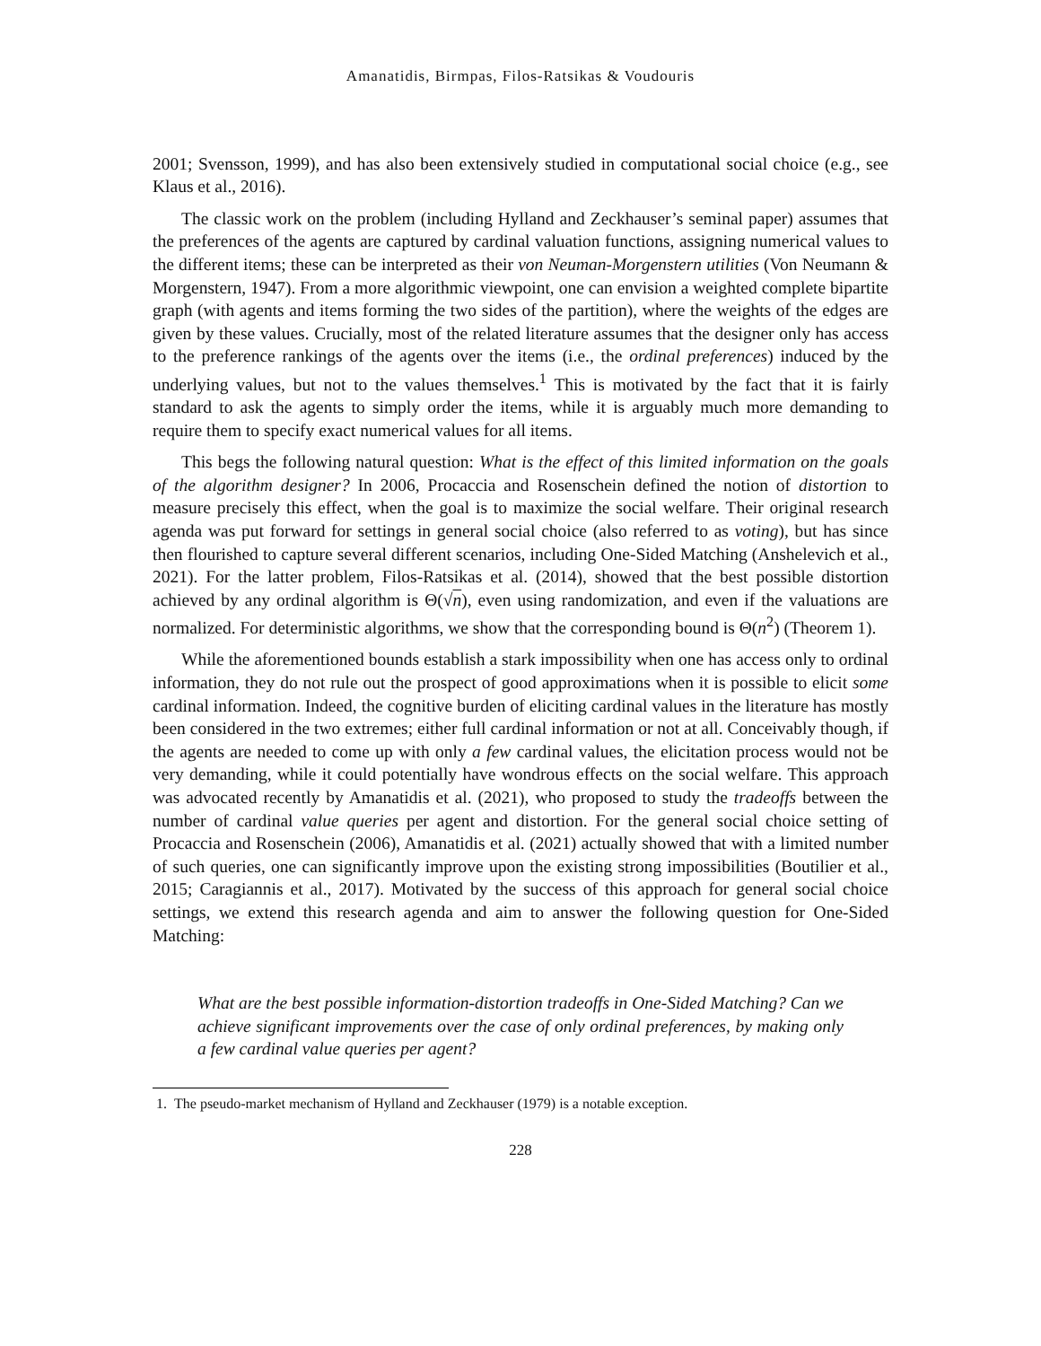Amanatidis, Birmpas, Filos-Ratsikas & Voudouris
2001; Svensson, 1999), and has also been extensively studied in computational social choice (e.g., see Klaus et al., 2016).
The classic work on the problem (including Hylland and Zeckhauser’s seminal paper) assumes that the preferences of the agents are captured by cardinal valuation functions, assigning numerical values to the different items; these can be interpreted as their von Neuman-Morgenstern utilities (Von Neumann & Morgenstern, 1947). From a more algorithmic viewpoint, one can envision a weighted complete bipartite graph (with agents and items forming the two sides of the partition), where the weights of the edges are given by these values. Crucially, most of the related literature assumes that the designer only has access to the preference rankings of the agents over the items (i.e., the ordinal preferences) induced by the underlying values, but not to the values themselves.<sup>1</sup> This is motivated by the fact that it is fairly standard to ask the agents to simply order the items, while it is arguably much more demanding to require them to specify exact numerical values for all items.
This begs the following natural question: What is the effect of this limited information on the goals of the algorithm designer? In 2006, Procaccia and Rosenschein defined the notion of distortion to measure precisely this effect, when the goal is to maximize the social welfare. Their original research agenda was put forward for settings in general social choice (also referred to as voting), but has since then flourished to capture several different scenarios, including One-Sided Matching (Anshelevich et al., 2021). For the latter problem, Filos-Ratsikas et al. (2014), showed that the best possible distortion achieved by any ordinal algorithm is Θ(√n), even using randomization, and even if the valuations are normalized. For deterministic algorithms, we show that the corresponding bound is Θ(n<sup>2</sup>) (Theorem 1).
While the aforementioned bounds establish a stark impossibility when one has access only to ordinal information, they do not rule out the prospect of good approximations when it is possible to elicit some cardinal information. Indeed, the cognitive burden of eliciting cardinal values in the literature has mostly been considered in the two extremes; either full cardinal information or not at all. Conceivably though, if the agents are needed to come up with only a few cardinal values, the elicitation process would not be very demanding, while it could potentially have wondrous effects on the social welfare. This approach was advocated recently by Amanatidis et al. (2021), who proposed to study the tradeoffs between the number of cardinal value queries per agent and distortion. For the general social choice setting of Procaccia and Rosenschein (2006), Amanatidis et al. (2021) actually showed that with a limited number of such queries, one can significantly improve upon the existing strong impossibilities (Boutilier et al., 2015; Caragiannis et al., 2017). Motivated by the success of this approach for general social choice settings, we extend this research agenda and aim to answer the following question for One-Sided Matching:
What are the best possible information-distortion tradeoffs in One-Sided Matching? Can we achieve significant improvements over the case of only ordinal preferences, by making only a few cardinal value queries per agent?
1. The pseudo-market mechanism of Hylland and Zeckhauser (1979) is a notable exception.
228